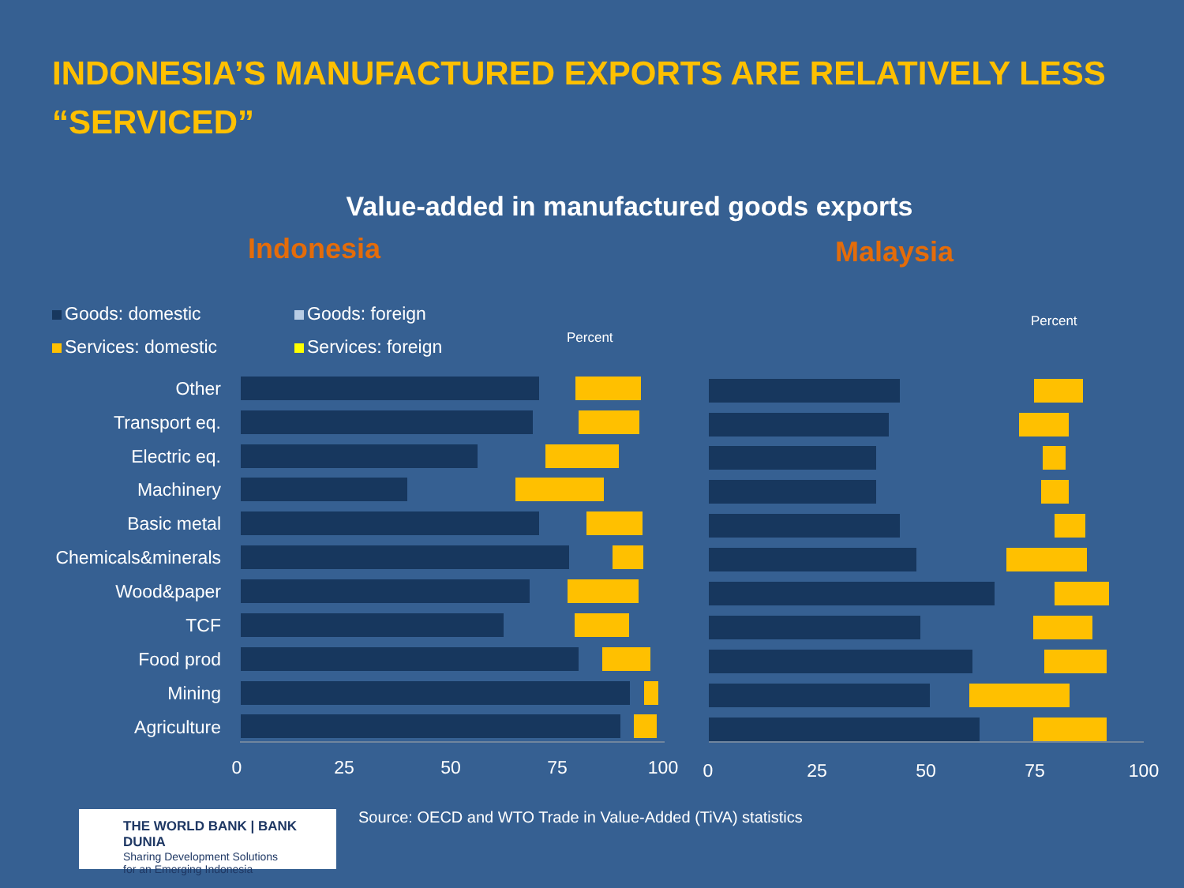INDONESIA’S MANUFACTURED EXPORTS ARE RELATIVELY LESS “SERVICED”
Value-added in manufactured goods exports
Indonesia Malaysia
Goods: domestic
Goods: foreign
Services: domestic
Services: foreign
Percent
Percent
Other
Transport eq.
Electric eq.
Machinery
Basic metal
Chemicals&minerals
Wood&paper
TCF
Food prod
Mining
Agriculture
0
25
50
75
100
0
25
50
75
100
THE WORLD BANK | BANK DUNIA
Sharing Development Solutions
for an Emerging Indonesia
Source: OECD and WTO Trade in Value-Added (TiVA) statistics